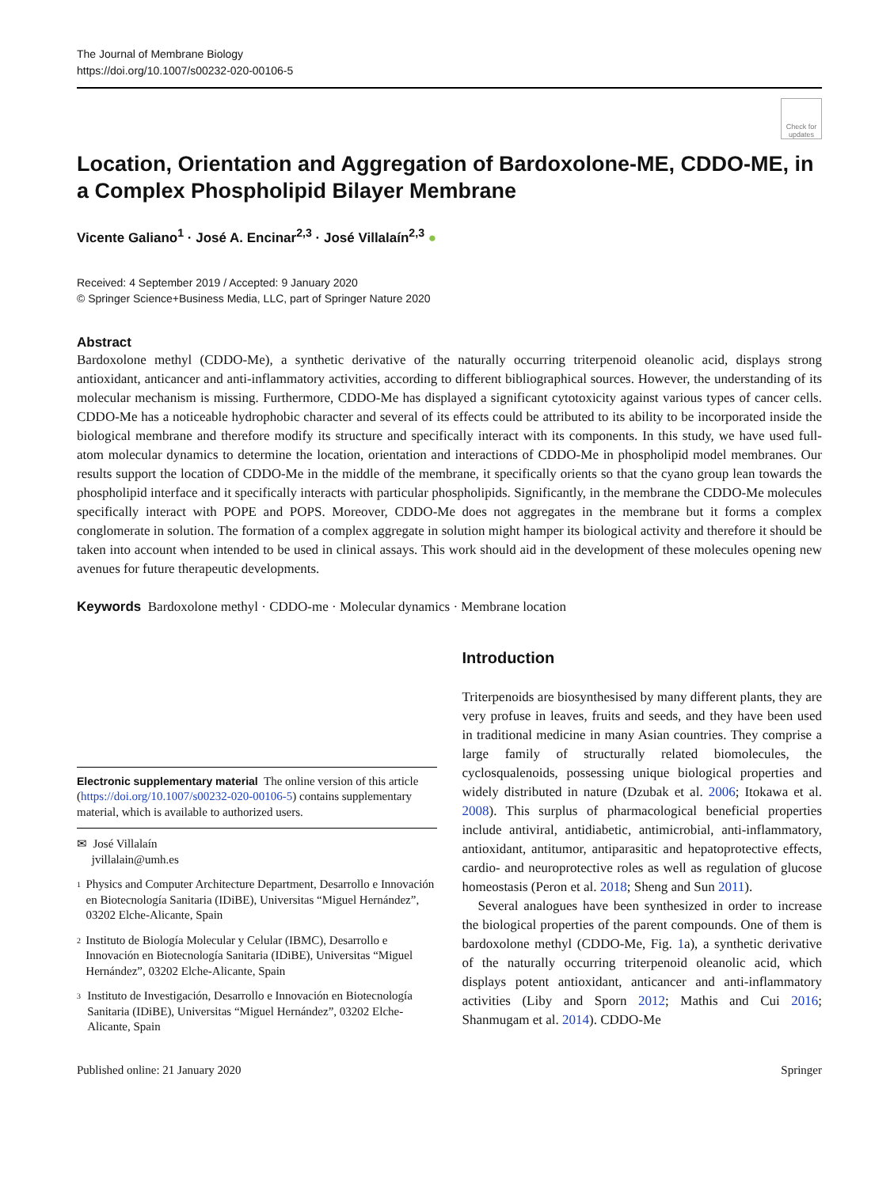The Journal of Membrane Biology
https://doi.org/10.1007/s00232-020-00106-5
Check for updates
Location, Orientation and Aggregation of Bardoxolone-ME, CDDO-ME, in a Complex Phospholipid Bilayer Membrane
Vicente Galiano<sup>1</sup> · José A. Encinar<sup>2,3</sup> · José Villalaín<sup>2,3</sup> ●
Received: 4 September 2019 / Accepted: 9 January 2020
© Springer Science+Business Media, LLC, part of Springer Nature 2020
Abstract
Bardoxolone methyl (CDDO-Me), a synthetic derivative of the naturally occurring triterpenoid oleanolic acid, displays strong antioxidant, anticancer and anti-inflammatory activities, according to different bibliographical sources. However, the understanding of its molecular mechanism is missing. Furthermore, CDDO-Me has displayed a significant cytotoxicity against various types of cancer cells. CDDO-Me has a noticeable hydrophobic character and several of its effects could be attributed to its ability to be incorporated inside the biological membrane and therefore modify its structure and specifically interact with its components. In this study, we have used full-atom molecular dynamics to determine the location, orientation and interactions of CDDO-Me in phospholipid model membranes. Our results support the location of CDDO-Me in the middle of the membrane, it specifically orients so that the cyano group lean towards the phospholipid interface and it specifically interacts with particular phospholipids. Significantly, in the membrane the CDDO-Me molecules specifically interact with POPE and POPS. Moreover, CDDO-Me does not aggregates in the membrane but it forms a complex conglomerate in solution. The formation of a complex aggregate in solution might hamper its biological activity and therefore it should be taken into account when intended to be used in clinical assays. This work should aid in the development of these molecules opening new avenues for future therapeutic developments.
Keywords Bardoxolone methyl · CDDO-me · Molecular dynamics · Membrane location
Electronic supplementary material The online version of this article (https://doi.org/10.1007/s00232-020-00106-5) contains supplementary material, which is available to authorized users.
✉ José Villalaín
jvillalain@umh.es
1 Physics and Computer Architecture Department, Desarrollo e Innovación en Biotecnología Sanitaria (IDiBE), Universitas “Miguel Hernández”, 03202 Elche-Alicante, Spain
2 Instituto de Biología Molecular y Celular (IBMC), Desarrollo e Innovación en Biotecnología Sanitaria (IDiBE), Universitas “Miguel Hernández”, 03202 Elche-Alicante, Spain
3 Instituto de Investigación, Desarrollo e Innovación en Biotecnología Sanitaria (IDiBE), Universitas “Miguel Hernández”, 03202 Elche-Alicante, Spain
Introduction
Triterpenoids are biosynthesised by many different plants, they are very profuse in leaves, fruits and seeds, and they have been used in traditional medicine in many Asian countries. They comprise a large family of structurally related biomolecules, the cyclosqualenoids, possessing unique biological properties and widely distributed in nature (Dzubak et al. 2006; Itokawa et al. 2008). This surplus of pharmacological beneficial properties include antiviral, antidiabetic, antimicrobial, anti-inflammatory, antioxidant, antitumor, antiparasitic and hepatoprotective effects, cardio- and neuroprotective roles as well as regulation of glucose homeostasis (Peron et al. 2018; Sheng and Sun 2011).
Several analogues have been synthesized in order to increase the biological properties of the parent compounds. One of them is bardoxolone methyl (CDDO-Me, Fig. 1a), a synthetic derivative of the naturally occurring triterpenoid oleanolic acid, which displays potent antioxidant, anticancer and anti-inflammatory activities (Liby and Sporn 2012; Mathis and Cui 2016; Shanmugam et al. 2014). CDDO-Me
Published online: 21 January 2020 Springer